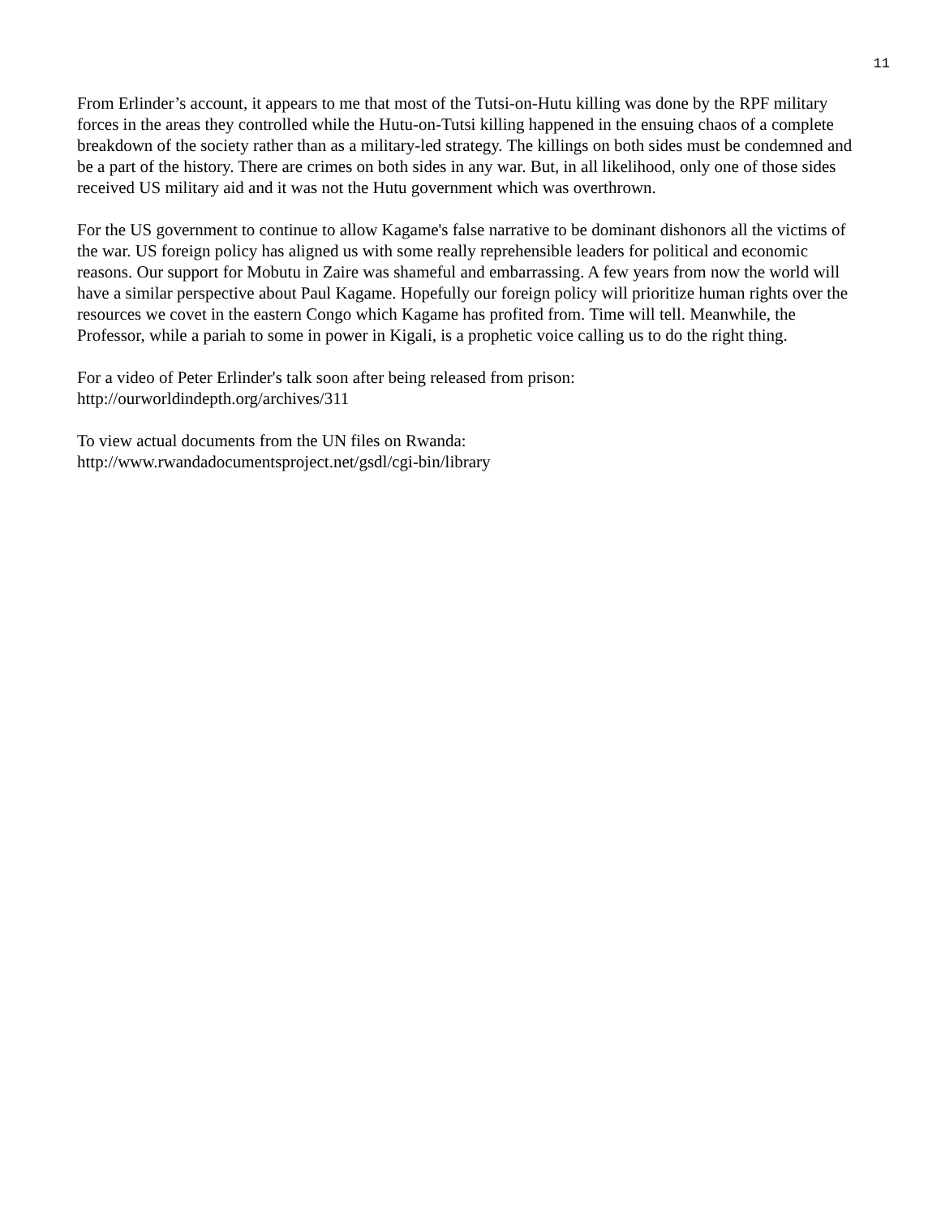11
From Erlinder’s account, it appears to me that most of the Tutsi-on-Hutu killing was done by the RPF military forces in the areas they controlled while the Hutu-on-Tutsi killing happened in the ensuing chaos of a complete breakdown of the society rather than as a military-led strategy. The killings on both sides must be condemned and be a part of the history. There are crimes on both sides in any war. But, in all likelihood, only one of those sides received US military aid and it was not the Hutu government which was overthrown.
For the US government to continue to allow Kagame's false narrative to be dominant dishonors all the victims of the war. US foreign policy has aligned us with some really reprehensible leaders for political and economic reasons. Our support for Mobutu in Zaire was shameful and embarrassing. A few years from now the world will have a similar perspective about Paul Kagame. Hopefully our foreign policy will prioritize human rights over the resources we covet in the eastern Congo which Kagame has profited from. Time will tell. Meanwhile, the Professor, while a pariah to some in power in Kigali, is a prophetic voice calling us to do the right thing.
For a video of Peter Erlinder's talk soon after being released from prison:
http://ourworldindepth.org/archives/311
To view actual documents from the UN files on Rwanda:
http://www.rwandadocumentsproject.net/gsdl/cgi-bin/library